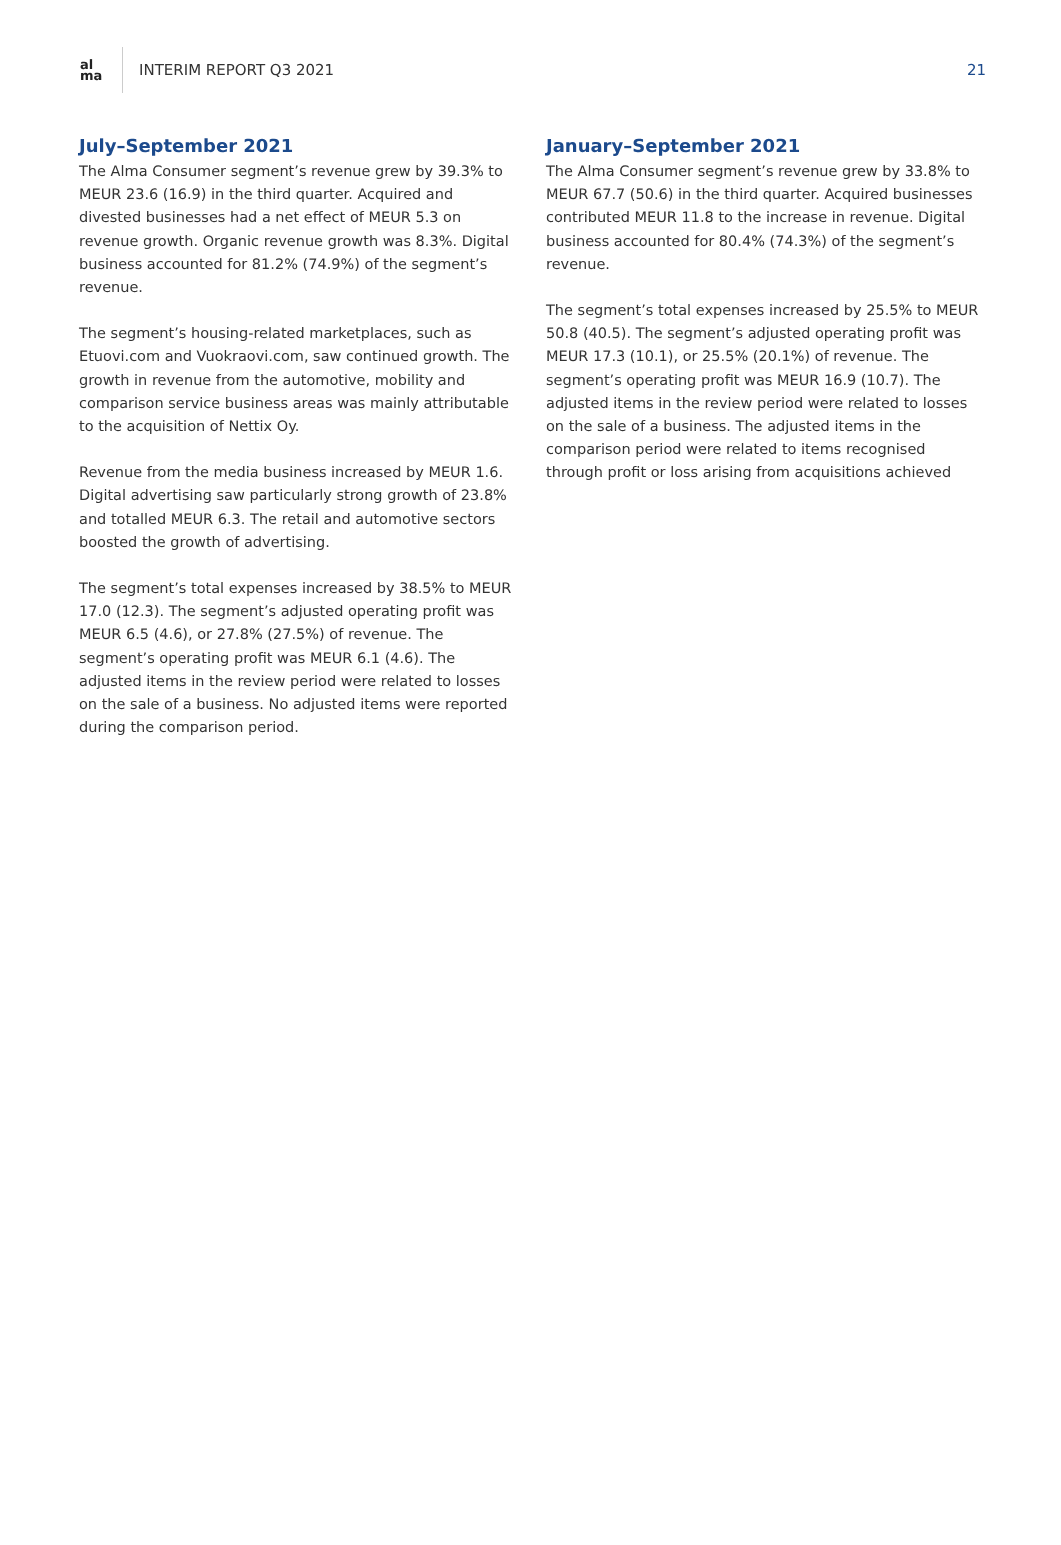al
ma
INTERIM REPORT Q3 2021 21
July–September 2021
The Alma Consumer segment’s revenue grew by 39.3% to MEUR 23.6 (16.9) in the third quarter. Acquired and divested businesses had a net effect of MEUR 5.3 on revenue growth. Organic revenue growth was 8.3%. Digital business accounted for 81.2% (74.9%) of the segment’s revenue.
The segment’s housing-related marketplaces, such as Etuovi.com and Vuokraovi.com, saw continued growth. The growth in revenue from the automotive, mobility and comparison service business areas was mainly attributable to the acquisition of Nettix Oy.
Revenue from the media business increased by MEUR 1.6. Digital advertising saw particularly strong growth of 23.8% and totalled MEUR 6.3. The retail and automotive sectors boosted the growth of advertising.
The segment’s total expenses increased by 38.5% to MEUR 17.0 (12.3). The segment’s adjusted operating profit was MEUR 6.5 (4.6), or 27.8% (27.5%) of revenue. The segment’s operating profit was MEUR 6.1 (4.6). The adjusted items in the review period were related to losses on the sale of a business. No adjusted items were reported during the comparison period.
January–September 2021
The Alma Consumer segment’s revenue grew by 33.8% to MEUR 67.7 (50.6) in the third quarter. Acquired businesses contributed MEUR 11.8 to the increase in revenue. Digital business accounted for 80.4% (74.3%) of the segment’s revenue.
The segment’s total expenses increased by 25.5% to MEUR 50.8 (40.5). The segment’s adjusted operating profit was MEUR 17.3 (10.1), or 25.5% (20.1%) of revenue. The segment’s operating profit was MEUR 16.9 (10.7). The adjusted items in the review period were related to losses on the sale of a business. The adjusted items in the comparison period were related to items recognised through profit or loss arising from acquisitions achieved